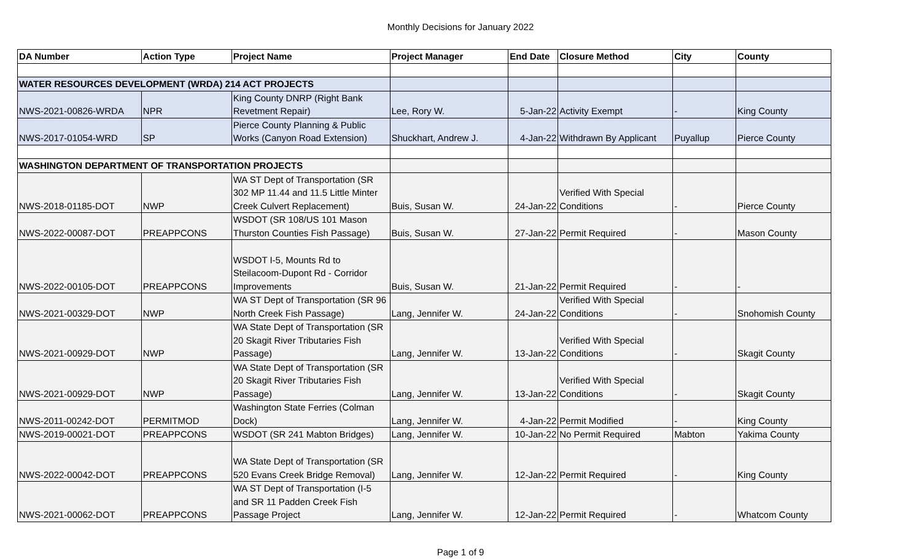Monthly Decisions for January 2022
| DA Number | Action Type | Project Name | Project Manager | End Date | Closure Method | City | County |
| --- | --- | --- | --- | --- | --- | --- | --- |
| WATER RESOURCES DEVELOPMENT (WRDA) 214 ACT PROJECTS | | | | | | | |
| NWS-2021-00826-WRDA | NPR | King County DNRP (Right Bank Revetment Repair) | Lee, Rory W. | 5-Jan-22 | Activity Exempt | - | King County |
| NWS-2017-01054-WRD | SP | Pierce County Planning & Public Works (Canyon Road Extension) | Shuckhart, Andrew J. | 4-Jan-22 | Withdrawn By Applicant | Puyallup | Pierce County |
| WASHINGTON DEPARTMENT OF TRANSPORTATION PROJECTS | | | | | | | |
| NWS-2018-01185-DOT | NWP | WA ST Dept of Transportation (SR 302 MP 11.44 and 11.5 Little Minter Creek Culvert Replacement) | Buis, Susan W. | 24-Jan-22 | Verified With Special Conditions | - | Pierce County |
| NWS-2022-00087-DOT | PREAPPCONS | WSDOT (SR 108/US 101 Mason Thurston Counties Fish Passage) | Buis, Susan W. | 27-Jan-22 | Permit Required | - | Mason County |
| NWS-2022-00105-DOT | PREAPPCONS | WSDOT I-5, Mounts Rd to Steilacoom-Dupont Rd - Corridor Improvements | Buis, Susan W. | 21-Jan-22 | Permit Required | - | - |
| NWS-2021-00329-DOT | NWP | WA ST Dept of Transportation (SR 96 North Creek Fish Passage) | Lang, Jennifer W. | 24-Jan-22 | Verified With Special Conditions | - | Snohomish County |
| NWS-2021-00929-DOT | NWP | WA State Dept of Transportation (SR 20 Skagit River Tributaries Fish Passage) | Lang, Jennifer W. | 13-Jan-22 | Verified With Special Conditions | - | Skagit County |
| NWS-2021-00929-DOT | NWP | WA State Dept of Transportation (SR 20 Skagit River Tributaries Fish Passage) | Lang, Jennifer W. | 13-Jan-22 | Verified With Special Conditions | - | Skagit County |
| NWS-2011-00242-DOT | PERMITMOD | Washington State Ferries (Colman Dock) | Lang, Jennifer W. | 4-Jan-22 | Permit Modified | - | King County |
| NWS-2019-00021-DOT | PREAPPCONS | WSDOT (SR 241 Mabton Bridges) | Lang, Jennifer W. | 10-Jan-22 | No Permit Required | Mabton | Yakima County |
| NWS-2022-00042-DOT | PREAPPCONS | WA State Dept of Transportation (SR 520 Evans Creek Bridge Removal) | Lang, Jennifer W. | 12-Jan-22 | Permit Required | - | King County |
| NWS-2021-00062-DOT | PREAPPCONS | WA ST Dept of Transportation (I-5 and SR 11 Padden Creek Fish Passage Project | Lang, Jennifer W. | 12-Jan-22 | Permit Required | - | Whatcom County |
Page 1 of 9